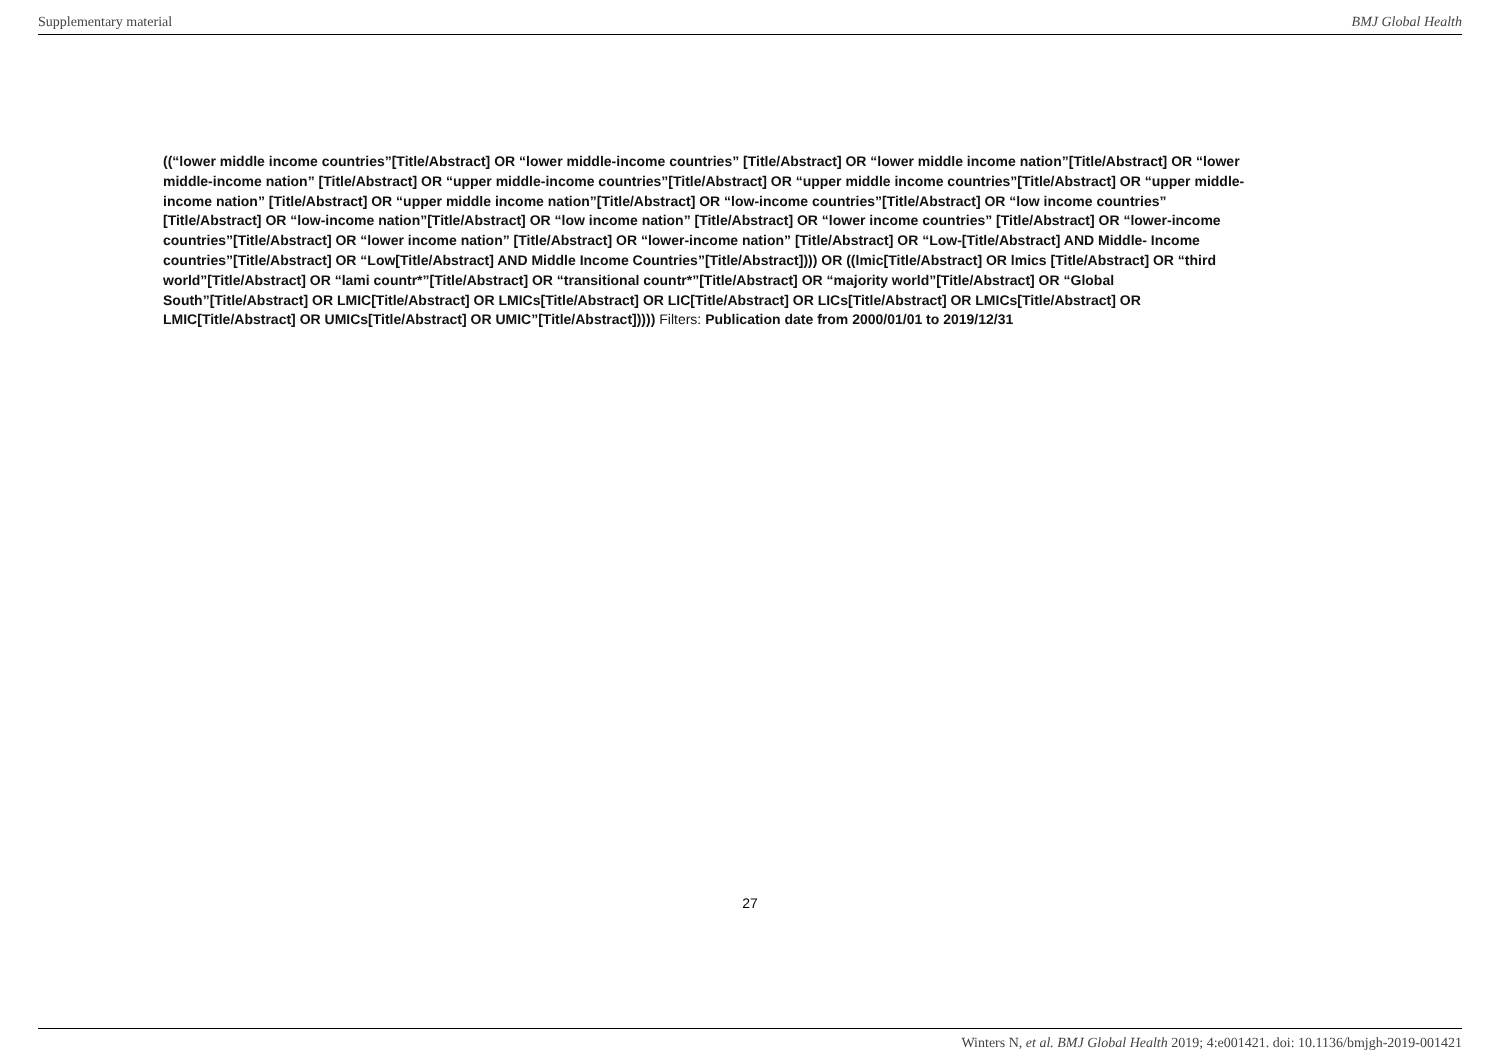Supplementary material BMJ Global Health
((“lower middle income countries”[Title/Abstract] OR “lower middle-income countries” [Title/Abstract] OR “lower middle income nation”[Title/Abstract] OR “lower middle-income nation” [Title/Abstract] OR “upper middle-income countries”[Title/Abstract] OR “upper middle income countries”[Title/Abstract] OR “upper middle-income nation” [Title/Abstract] OR “upper middle income nation”[Title/Abstract] OR “low-income countries”[Title/Abstract] OR “low income countries” [Title/Abstract] OR “low-income nation”[Title/Abstract] OR “low income nation” [Title/Abstract] OR “lower income countries” [Title/Abstract] OR “lower-income countries”[Title/Abstract] OR “lower income nation” [Title/Abstract] OR “lower-income nation” [Title/Abstract] OR “Low-[Title/Abstract] AND Middle- Income countries”[Title/Abstract] OR “Low[Title/Abstract] AND Middle Income Countries”[Title/Abstract]))) OR ((lmic[Title/Abstract] OR lmics [Title/Abstract] OR “third world”[Title/Abstract] OR “lami countr*”[Title/Abstract] OR “transitional countr*”[Title/Abstract] OR “majority world”[Title/Abstract] OR “Global South”[Title/Abstract] OR LMIC[Title/Abstract] OR LMICs[Title/Abstract] OR LIC[Title/Abstract] OR LICs[Title/Abstract] OR LMICs[Title/Abstract] OR LMIC[Title/Abstract] OR UMICs[Title/Abstract] OR UMIC”[Title/Abstract])))) Filters: Publication date from 2000/01/01 to 2019/12/31
27
Winters N, et al. BMJ Global Health 2019; 4:e001421. doi: 10.1136/bmjgh-2019-001421